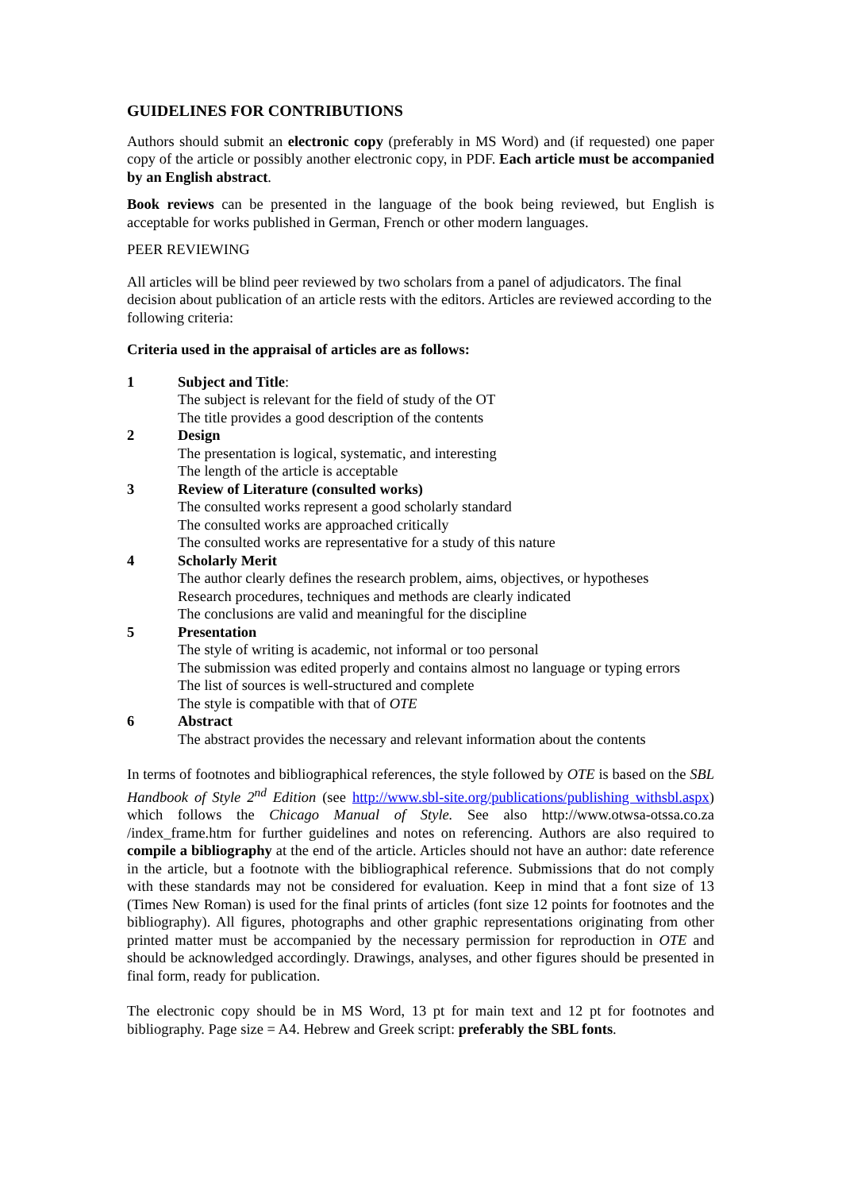GUIDELINES FOR CONTRIBUTIONS
Authors should submit an electronic copy (preferably in MS Word) and (if requested) one paper copy of the article or possibly another electronic copy, in PDF. Each article must be accompanied by an English abstract.
Book reviews can be presented in the language of the book being reviewed, but English is acceptable for works published in German, French or other modern languages.
PEER REVIEWING
All articles will be blind peer reviewed by two scholars from a panel of adjudicators. The final decision about publication of an article rests with the editors. Articles are reviewed according to the following criteria:
Criteria used in the appraisal of articles are as follows:
1 Subject and Title:
The subject is relevant for the field of study of the OT
The title provides a good description of the contents
2 Design
The presentation is logical, systematic, and interesting
The length of the article is acceptable
3 Review of Literature (consulted works)
The consulted works represent a good scholarly standard
The consulted works are approached critically
The consulted works are representative for a study of this nature
4 Scholarly Merit
The author clearly defines the research problem, aims, objectives, or hypotheses
Research procedures, techniques and methods are clearly indicated
The conclusions are valid and meaningful for the discipline
5 Presentation
The style of writing is academic, not informal or too personal
The submission was edited properly and contains almost no language or typing errors
The list of sources is well-structured and complete
The style is compatible with that of OTE
6 Abstract
The abstract provides the necessary and relevant information about the contents
In terms of footnotes and bibliographical references, the style followed by OTE is based on the SBL Handbook of Style 2<sup>nd</sup> Edition (see http://www.sbl-site.org/publications/publishing withsbl.aspx) which follows the Chicago Manual of Style. See also http://www.otwsa-otssa.co.za /index_frame.htm for further guidelines and notes on referencing. Authors are also required to compile a bibliography at the end of the article. Articles should not have an author: date reference in the article, but a footnote with the bibliographical reference. Submissions that do not comply with these standards may not be considered for evaluation. Keep in mind that a font size of 13 (Times New Roman) is used for the final prints of articles (font size 12 points for footnotes and the bibliography). All figures, photographs and other graphic representations originating from other printed matter must be accompanied by the necessary permission for reproduction in OTE and should be acknowledged accordingly. Drawings, analyses, and other figures should be presented in final form, ready for publication.
The electronic copy should be in MS Word, 13 pt for main text and 12 pt for footnotes and bibliography. Page size = A4. Hebrew and Greek script: preferably the SBL fonts.